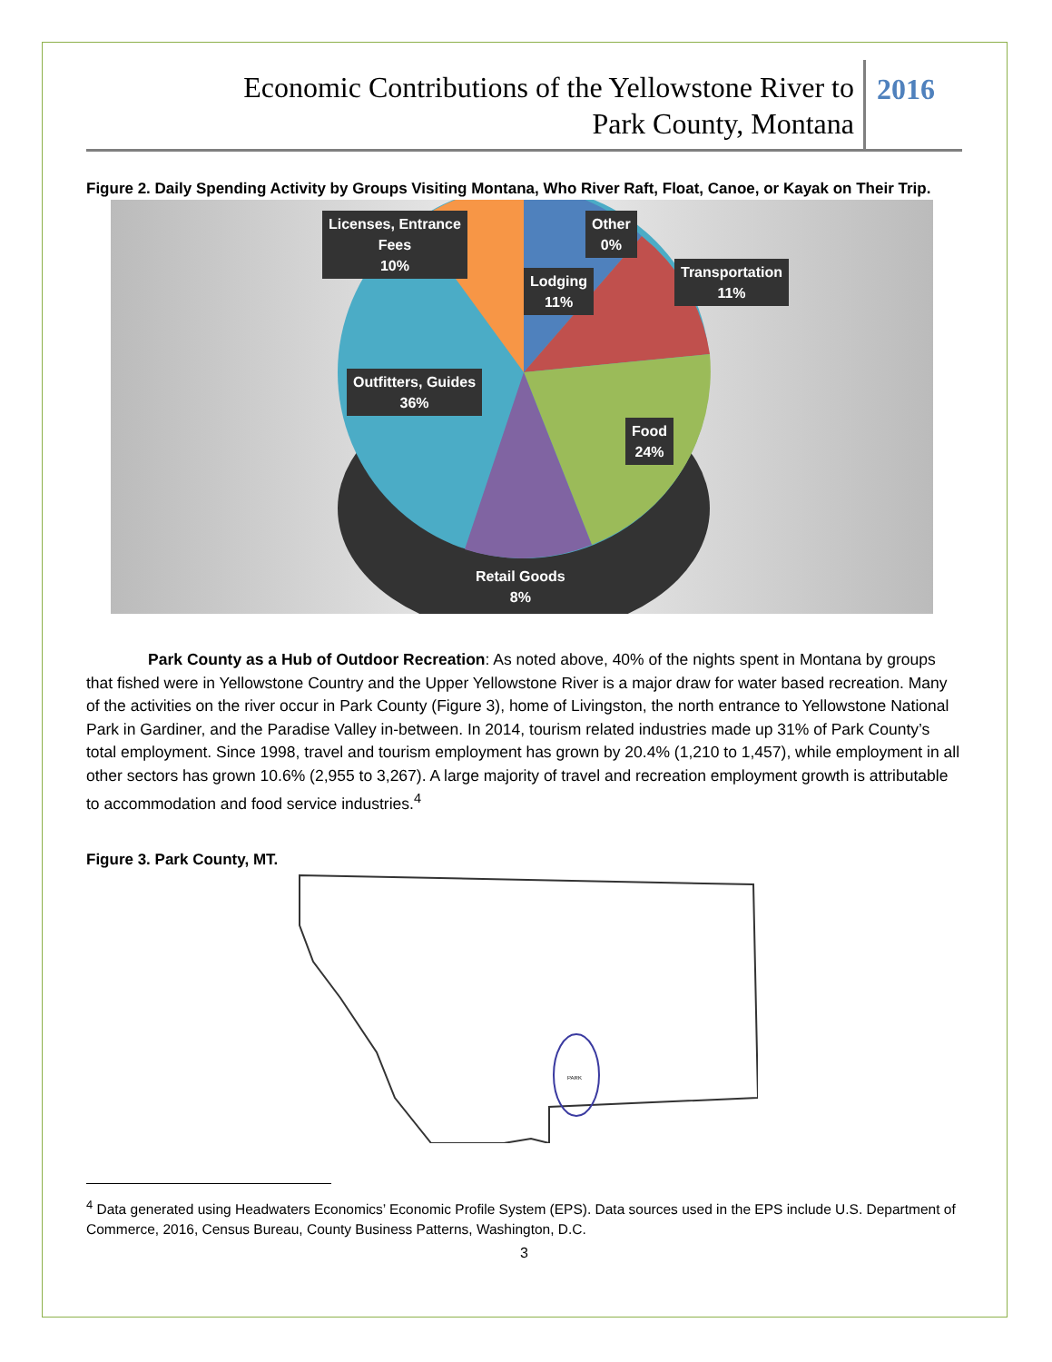Economic Contributions of the Yellowstone River to
Park County, Montana
2016
Figure 2. Daily Spending Activity by Groups Visiting Montana, Who River Raft, Float, Canoe, or Kayak on Their Trip.
Licenses, Entrance
Fees
10%
Other
0%
Lodging
11%
Transportation
11%
Outfitters, Guides
36%
Food
24%
Retail Goods
8%
Park County as a Hub of Outdoor Recreation: As noted above, 40% of the nights spent in Montana by groups that fished were in Yellowstone Country and the Upper Yellowstone River is a major draw for water based recreation. Many of the activities on the river occur in Park County (Figure 3), home of Livingston, the north entrance to Yellowstone National Park in Gardiner, and the Paradise Valley in-between. In 2014, tourism related industries made up 31% of Park County’s total employment. Since 1998, travel and tourism employment has grown by 20.4% (1,210 to 1,457), while employment in all other sectors has grown 10.6% (2,955 to 3,267). A large majority of travel and recreation employment growth is attributable to accommodation and food service industries.<sup>4</sup>
Figure 3. Park County, MT.
PARK
<sup>4</sup> Data generated using Headwaters Economics’ Economic Profile System (EPS). Data sources used in the EPS include U.S. Department of Commerce, 2016, Census Bureau, County Business Patterns, Washington, D.C.
3